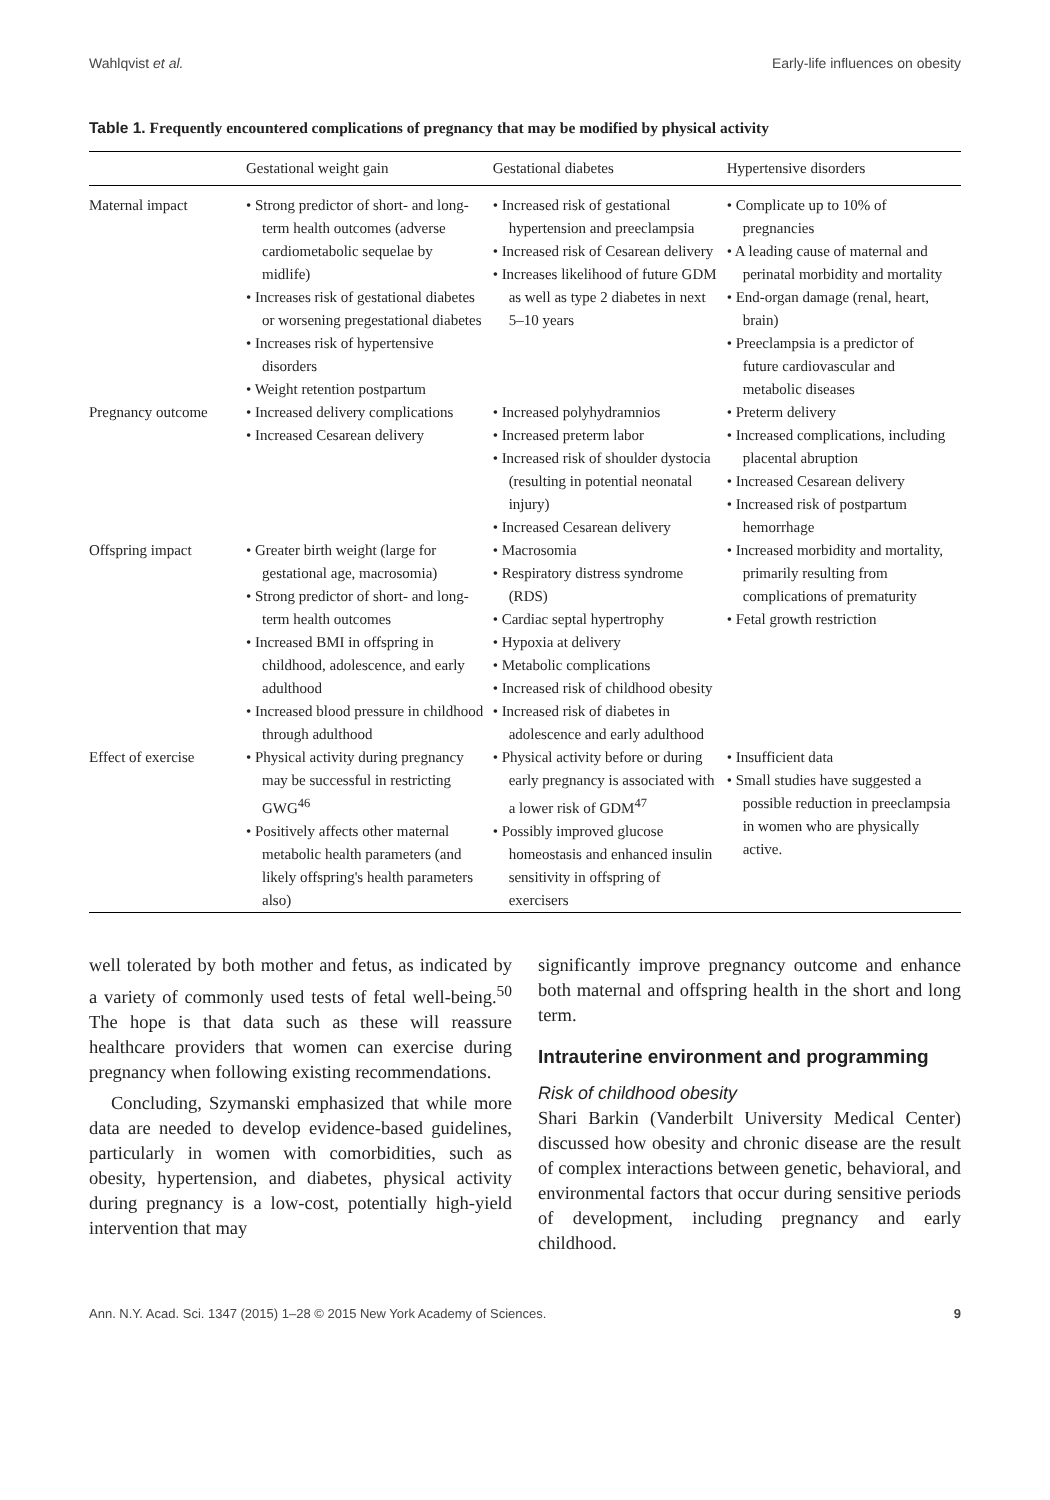Wahlqvist et al. Early-life influences on obesity
Table 1. Frequently encountered complications of pregnancy that may be modified by physical activity
| | Gestational weight gain | Gestational diabetes | Hypertensive disorders |
| --- | --- | --- | --- |
| Maternal impact | • Strong predictor of short- and long-term health outcomes (adverse cardiometabolic sequelae by midlife) • Increases risk of gestational diabetes or worsening pregestational diabetes • Increases risk of hypertensive disorders • Weight retention postpartum | • Increased risk of gestational hypertension and preeclampsia • Increased risk of Cesarean delivery • Increases likelihood of future GDM as well as type 2 diabetes in next 5–10 years | • Complicate up to 10% of pregnancies • A leading cause of maternal and perinatal morbidity and mortality • End-organ damage (renal, heart, brain) • Preeclampsia is a predictor of future cardiovascular and metabolic diseases |
| Pregnancy outcome | • Increased delivery complications • Increased Cesarean delivery | • Increased polyhydramnios • Increased preterm labor • Increased risk of shoulder dystocia (resulting in potential neonatal injury) • Increased Cesarean delivery | • Preterm delivery • Increased complications, including placental abruption • Increased Cesarean delivery • Increased risk of postpartum hemorrhage |
| Offspring impact | • Greater birth weight (large for gestational age, macrosomia) • Strong predictor of short- and long-term health outcomes • Increased BMI in offspring in childhood, adolescence, and early adulthood • Increased blood pressure in childhood through adulthood | • Macrosomia • Respiratory distress syndrome (RDS) • Cardiac septal hypertrophy • Hypoxia at delivery • Metabolic complications • Increased risk of childhood obesity • Increased risk of diabetes in adolescence and early adulthood | • Increased morbidity and mortality, primarily resulting from complications of prematurity • Fetal growth restriction |
| Effect of exercise | • Physical activity during pregnancy may be successful in restricting GWG<sup>46</sup> • Positively affects other maternal metabolic health parameters (and likely offspring's health parameters also) | • Physical activity before or during early pregnancy is associated with a lower risk of GDM<sup>47</sup> • Possibly improved glucose homeostasis and enhanced insulin sensitivity in offspring of exercisers | • Insufficient data • Small studies have suggested a possible reduction in preeclampsia in women who are physically active. |
well tolerated by both mother and fetus, as indicated by a variety of commonly used tests of fetal well-being.<sup>50</sup> The hope is that data such as these will reassure healthcare providers that women can exercise during pregnancy when following existing recommendations.
Concluding, Szymanski emphasized that while more data are needed to develop evidence-based guidelines, particularly in women with comorbidities, such as obesity, hypertension, and diabetes, physical activity during pregnancy is a low-cost, potentially high-yield intervention that may
significantly improve pregnancy outcome and enhance both maternal and offspring health in the short and long term.
Intrauterine environment and programming
Risk of childhood obesity
Shari Barkin (Vanderbilt University Medical Center) discussed how obesity and chronic disease are the result of complex interactions between genetic, behavioral, and environmental factors that occur during sensitive periods of development, including pregnancy and early childhood.
Ann. N.Y. Acad. Sci. 1347 (2015) 1–28 © 2015 New York Academy of Sciences. 9